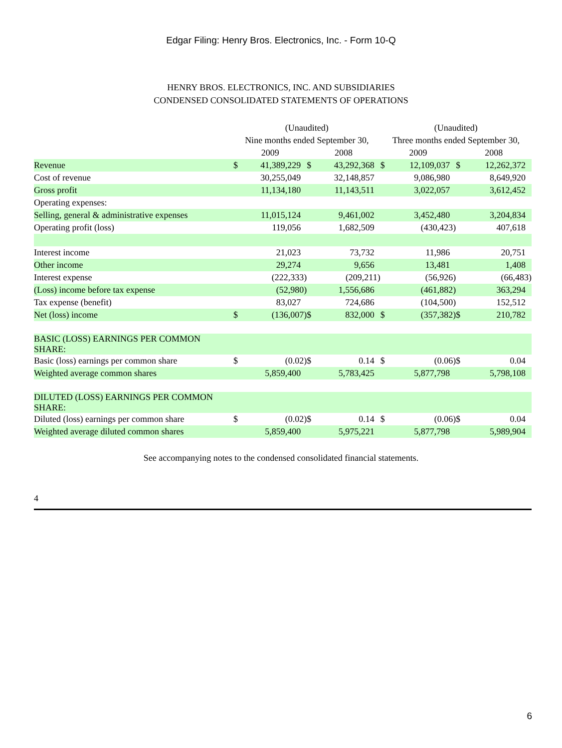Edgar Filing: Henry Bros. Electronics, Inc. - Form 10-Q
HENRY BROS. ELECTRONICS, INC. AND SUBSIDIARIES
CONDENSED CONSOLIDATED STATEMENTS OF OPERATIONS
| | (Unaudited) | | | | (Unaudited) | | | |
| --- | --- | --- | --- | --- | --- | --- | --- | --- |
| | Nine months ended September 30, | | | | Three months ended September 30, | | | |
| | 2009 | | 2008 | | 2009 | | 2008 | |
| Revenue | $ | 41,389,229 | $ | 43,292,368 | $ | 12,109,037 | $ | 12,262,372 |
| Cost of revenue | | 30,255,049 | | 32,148,857 | | 9,086,980 | | 8,649,920 |
| Gross profit | | 11,134,180 | | 11,143,511 | | 3,022,057 | | 3,612,452 |
| Operating expenses: | | | | | | | | |
| Selling, general & administrative expenses | | 11,015,124 | | 9,461,002 | | 3,452,480 | | 3,204,834 |
| Operating profit (loss) | | 119,056 | | 1,682,509 | | (430,423) | | 407,618 |
| Interest income | | 21,023 | | 73,732 | | 11,986 | | 20,751 |
| Other income | | 29,274 | | 9,656 | | 13,481 | | 1,408 |
| Interest expense | | (222,333) | | (209,211) | | (56,926) | | (66,483) |
| (Loss) income before tax expense | | (52,980) | | 1,556,686 | | (461,882) | | 363,294 |
| Tax expense (benefit) | | 83,027 | | 724,686 | | (104,500) | | 152,512 |
| Net (loss) income | $ | (136,007) | $ | 832,000 | $ | (357,382) | $ | 210,782 |
| BASIC (LOSS) EARNINGS PER COMMON SHARE: | | | | | | | | |
| Basic (loss) earnings per common share | $ | (0.02) | $ | 0.14 | $ | (0.06) | $ | 0.04 |
| Weighted average common shares | | 5,859,400 | | 5,783,425 | | 5,877,798 | | 5,798,108 |
| DILUTED (LOSS) EARNINGS PER COMMON SHARE: | | | | | | | | |
| Diluted (loss) earnings per common share | $ | (0.02) | $ | 0.14 | $ | (0.06) | $ | 0.04 |
| Weighted average diluted common shares | | 5,859,400 | | 5,975,221 | | 5,877,798 | | 5,989,904 |
See accompanying notes to the condensed consolidated financial statements.
4
6